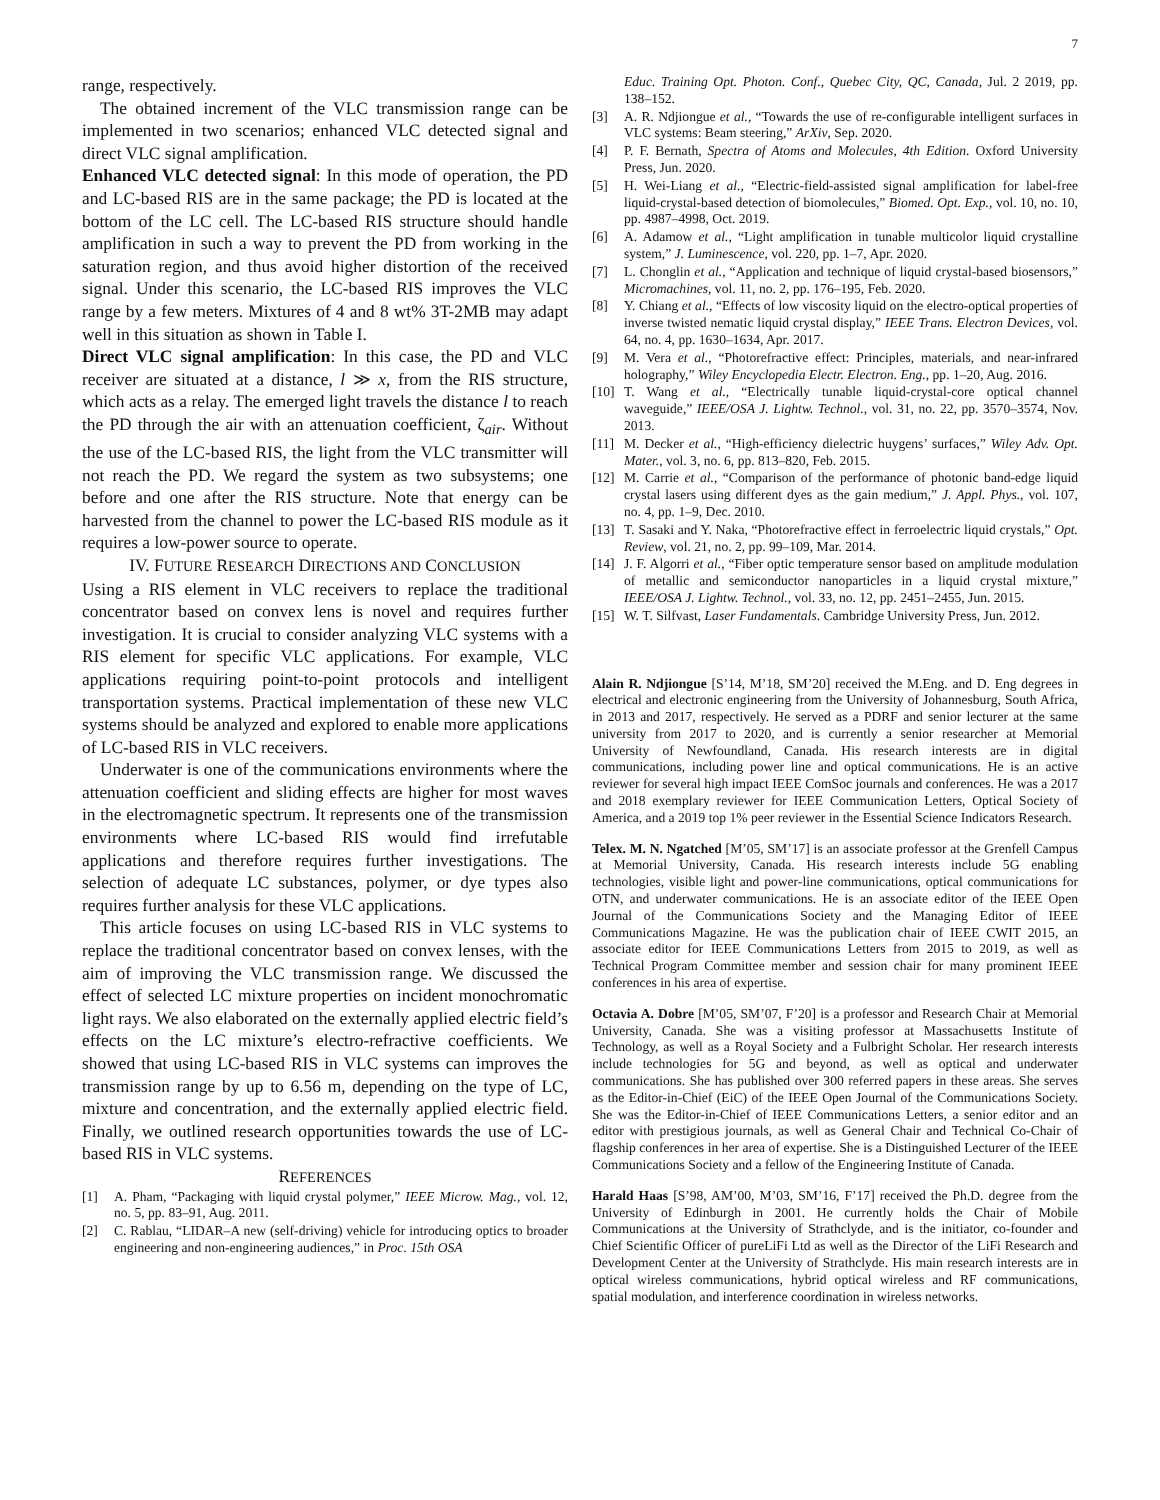7
range, respectively.
The obtained increment of the VLC transmission range can be implemented in two scenarios; enhanced VLC detected signal and direct VLC signal amplification.
Enhanced VLC detected signal: In this mode of operation, the PD and LC-based RIS are in the same package; the PD is located at the bottom of the LC cell. The LC-based RIS structure should handle amplification in such a way to prevent the PD from working in the saturation region, and thus avoid higher distortion of the received signal. Under this scenario, the LC-based RIS improves the VLC range by a few meters. Mixtures of 4 and 8 wt% 3T-2MB may adapt well in this situation as shown in Table I.
Direct VLC signal amplification: In this case, the PD and VLC receiver are situated at a distance, l ≫ x, from the RIS structure, which acts as a relay. The emerged light travels the distance l to reach the PD through the air with an attenuation coefficient, ζ<sub>air</sub>. Without the use of the LC-based RIS, the light from the VLC transmitter will not reach the PD. We regard the system as two subsystems; one before and one after the RIS structure. Note that energy can be harvested from the channel to power the LC-based RIS module as it requires a low-power source to operate.
IV. FUTURE RESEARCH DIRECTIONS AND CONCLUSION
Using a RIS element in VLC receivers to replace the traditional concentrator based on convex lens is novel and requires further investigation. It is crucial to consider analyzing VLC systems with a RIS element for specific VLC applications. For example, VLC applications requiring point-to-point protocols and intelligent transportation systems. Practical implementation of these new VLC systems should be analyzed and explored to enable more applications of LC-based RIS in VLC receivers.
Underwater is one of the communications environments where the attenuation coefficient and sliding effects are higher for most waves in the electromagnetic spectrum. It represents one of the transmission environments where LC-based RIS would find irrefutable applications and therefore requires further investigations. The selection of adequate LC substances, polymer, or dye types also requires further analysis for these VLC applications.
This article focuses on using LC-based RIS in VLC systems to replace the traditional concentrator based on convex lenses, with the aim of improving the VLC transmission range. We discussed the effect of selected LC mixture properties on incident monochromatic light rays. We also elaborated on the externally applied electric field’s effects on the LC mixture’s electro-refractive coefficients. We showed that using LC-based RIS in VLC systems can improves the transmission range by up to 6.56 m, depending on the type of LC, mixture and concentration, and the externally applied electric field. Finally, we outlined research opportunities towards the use of LC-based RIS in VLC systems.
REFERENCES
[1] A. Pham, “Packaging with liquid crystal polymer,” IEEE Microw. Mag., vol. 12, no. 5, pp. 83–91, Aug. 2011.
[2] C. Rablau, “LIDAR–A new (self-driving) vehicle for introducing optics to broader engineering and non-engineering audiences,” in Proc. 15th OSA
Educ. Training Opt. Photon. Conf., Quebec City, QC, Canada, Jul. 2 2019, pp. 138–152.
[3] A. R. Ndjiongue et al., “Towards the use of re-configurable intelligent surfaces in VLC systems: Beam steering,” ArXiv, Sep. 2020.
[4] P. F. Bernath, Spectra of Atoms and Molecules, 4th Edition. Oxford University Press, Jun. 2020.
[5] H. Wei-Liang et al., “Electric-field-assisted signal amplification for label-free liquid-crystal-based detection of biomolecules,” Biomed. Opt. Exp., vol. 10, no. 10, pp. 4987–4998, Oct. 2019.
[6] A. Adamow et al., “Light amplification in tunable multicolor liquid crystalline system,” J. Luminescence, vol. 220, pp. 1–7, Apr. 2020.
[7] L. Chonglin et al., “Application and technique of liquid crystal-based biosensors,” Micromachines, vol. 11, no. 2, pp. 176–195, Feb. 2020.
[8] Y. Chiang et al., “Effects of low viscosity liquid on the electro-optical properties of inverse twisted nematic liquid crystal display,” IEEE Trans. Electron Devices, vol. 64, no. 4, pp. 1630–1634, Apr. 2017.
[9] M. Vera et al., “Photorefractive effect: Principles, materials, and near-infrared holography,” Wiley Encyclopedia Electr. Electron. Eng., pp. 1–20, Aug. 2016.
[10] T. Wang et al., “Electrically tunable liquid-crystal-core optical channel waveguide,” IEEE/OSA J. Lightw. Technol., vol. 31, no. 22, pp. 3570–3574, Nov. 2013.
[11] M. Decker et al., “High-efficiency dielectric huygens’ surfaces,” Wiley Adv. Opt. Mater., vol. 3, no. 6, pp. 813–820, Feb. 2015.
[12] M. Carrie et al., “Comparison of the performance of photonic band-edge liquid crystal lasers using different dyes as the gain medium,” J. Appl. Phys., vol. 107, no. 4, pp. 1–9, Dec. 2010.
[13] T. Sasaki and Y. Naka, “Photorefractive effect in ferroelectric liquid crystals,” Opt. Review, vol. 21, no. 2, pp. 99–109, Mar. 2014.
[14] J. F. Algorri et al., “Fiber optic temperature sensor based on amplitude modulation of metallic and semiconductor nanoparticles in a liquid crystal mixture,” IEEE/OSA J. Lightw. Technol., vol. 33, no. 12, pp. 2451–2455, Jun. 2015.
[15] W. T. Silfvast, Laser Fundamentals. Cambridge University Press, Jun. 2012.
Alain R. Ndjiongue [S’14, M’18, SM’20] received the M.Eng. and D. Eng degrees in electrical and electronic engineering from the University of Johannesburg, South Africa, in 2013 and 2017, respectively. He served as a PDRF and senior lecturer at the same university from 2017 to 2020, and is currently a senior researcher at Memorial University of Newfoundland, Canada. His research interests are in digital communications, including power line and optical communications. He is an active reviewer for several high impact IEEE ComSoc journals and conferences. He was a 2017 and 2018 exemplary reviewer for IEEE Communication Letters, Optical Society of America, and a 2019 top 1% peer reviewer in the Essential Science Indicators Research.
Telex. M. N. Ngatched [M’05, SM’17] is an associate professor at the Grenfell Campus at Memorial University, Canada. His research interests include 5G enabling technologies, visible light and power-line communications, optical communications for OTN, and underwater communications. He is an associate editor of the IEEE Open Journal of the Communications Society and the Managing Editor of IEEE Communications Magazine. He was the publication chair of IEEE CWIT 2015, an associate editor for IEEE Communications Letters from 2015 to 2019, as well as Technical Program Committee member and session chair for many prominent IEEE conferences in his area of expertise.
Octavia A. Dobre [M’05, SM’07, F’20] is a professor and Research Chair at Memorial University, Canada. She was a visiting professor at Massachusetts Institute of Technology, as well as a Royal Society and a Fulbright Scholar. Her research interests include technologies for 5G and beyond, as well as optical and underwater communications. She has published over 300 referred papers in these areas. She serves as the Editor-in-Chief (EiC) of the IEEE Open Journal of the Communications Society. She was the Editor-in-Chief of IEEE Communications Letters, a senior editor and an editor with prestigious journals, as well as General Chair and Technical Co-Chair of flagship conferences in her area of expertise. She is a Distinguished Lecturer of the IEEE Communications Society and a fellow of the Engineering Institute of Canada.
Harald Haas [S’98, AM’00, M’03, SM’16, F’17] received the Ph.D. degree from the University of Edinburgh in 2001. He currently holds the Chair of Mobile Communications at the University of Strathclyde, and is the initiator, co-founder and Chief Scientific Officer of pureLiFi Ltd as well as the Director of the LiFi Research and Development Center at the University of Strathclyde. His main research interests are in optical wireless communications, hybrid optical wireless and RF communications, spatial modulation, and interference coordination in wireless networks.